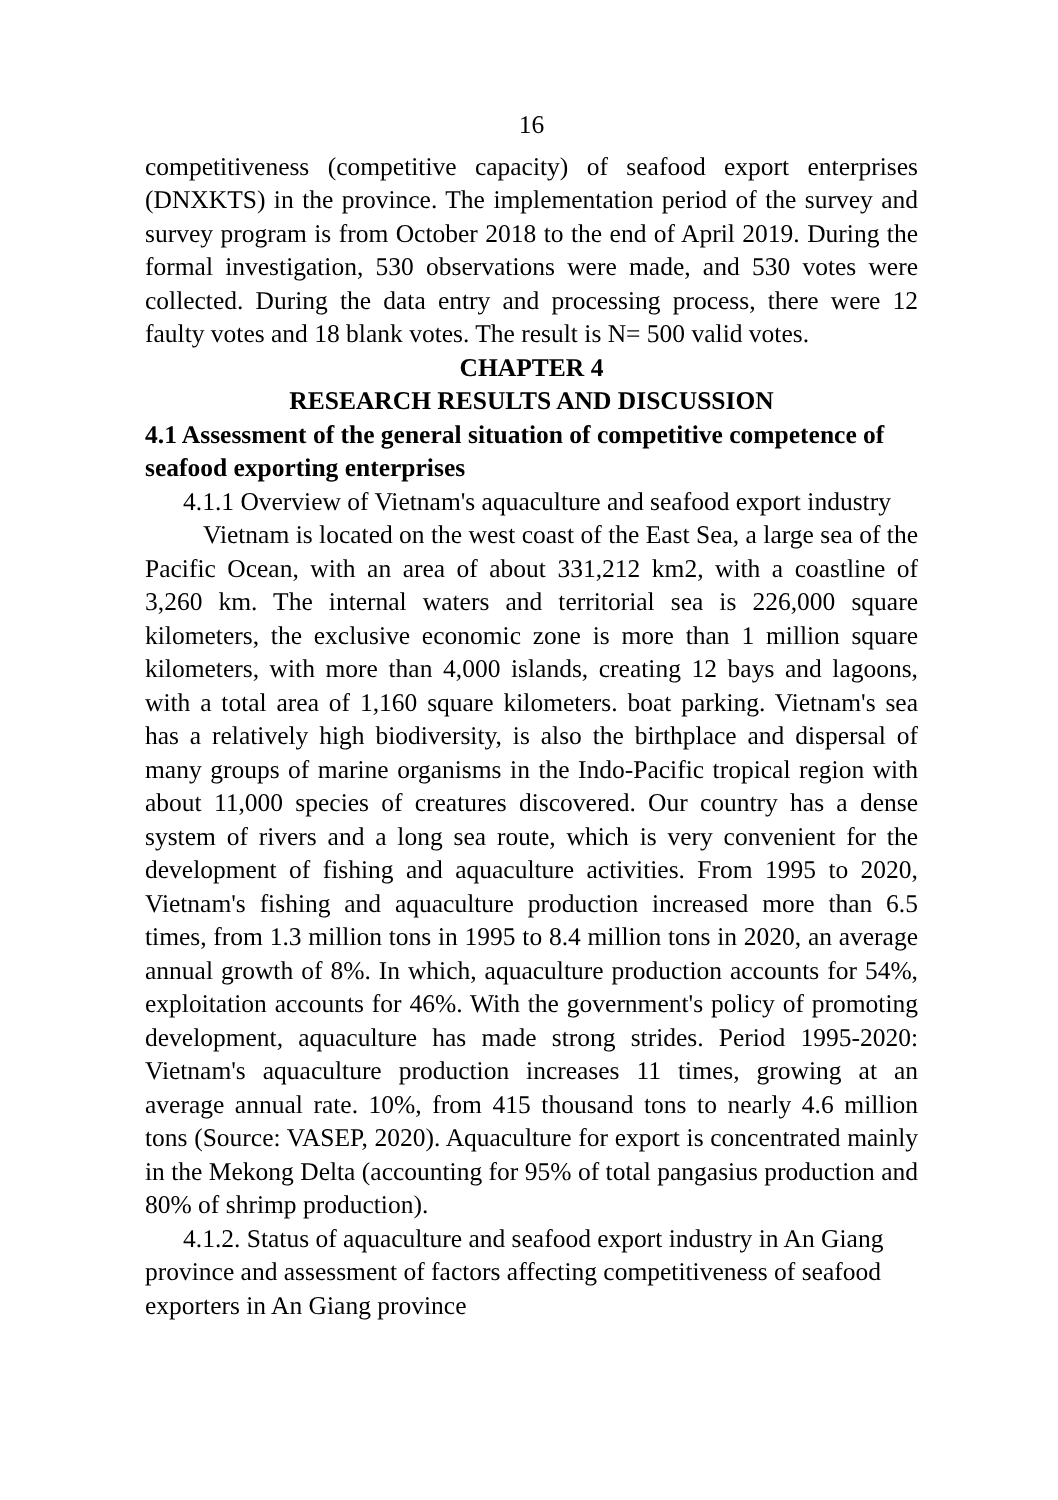16
competitiveness (competitive capacity) of seafood export enterprises (DNXKTS) in the province. The implementation period of the survey and survey program is from October 2018 to the end of April 2019. During the formal investigation, 530 observations were made, and 530 votes were collected. During the data entry and processing process, there were 12 faulty votes and 18 blank votes. The result is N= 500 valid votes.
CHAPTER 4
RESEARCH RESULTS AND DISCUSSION
4.1 Assessment of the general situation of competitive competence of seafood exporting enterprises
4.1.1 Overview of Vietnam's aquaculture and seafood export industry
Vietnam is located on the west coast of the East Sea, a large sea of the Pacific Ocean, with an area of about 331,212 km2, with a coastline of 3,260 km. The internal waters and territorial sea is 226,000 square kilometers, the exclusive economic zone is more than 1 million square kilometers, with more than 4,000 islands, creating 12 bays and lagoons, with a total area of 1,160 square kilometers. boat parking. Vietnam's sea has a relatively high biodiversity, is also the birthplace and dispersal of many groups of marine organisms in the Indo-Pacific tropical region with about 11,000 species of creatures discovered. Our country has a dense system of rivers and a long sea route, which is very convenient for the development of fishing and aquaculture activities. From 1995 to 2020, Vietnam's fishing and aquaculture production increased more than 6.5 times, from 1.3 million tons in 1995 to 8.4 million tons in 2020, an average annual growth of 8%. In which, aquaculture production accounts for 54%, exploitation accounts for 46%. With the government's policy of promoting development, aquaculture has made strong strides. Period 1995-2020: Vietnam's aquaculture production increases 11 times, growing at an average annual rate. 10%, from 415 thousand tons to nearly 4.6 million tons (Source: VASEP, 2020). Aquaculture for export is concentrated mainly in the Mekong Delta (accounting for 95% of total pangasius production and 80% of shrimp production).
4.1.2. Status of aquaculture and seafood export industry in An Giang province and assessment of factors affecting competitiveness of seafood exporters in An Giang province